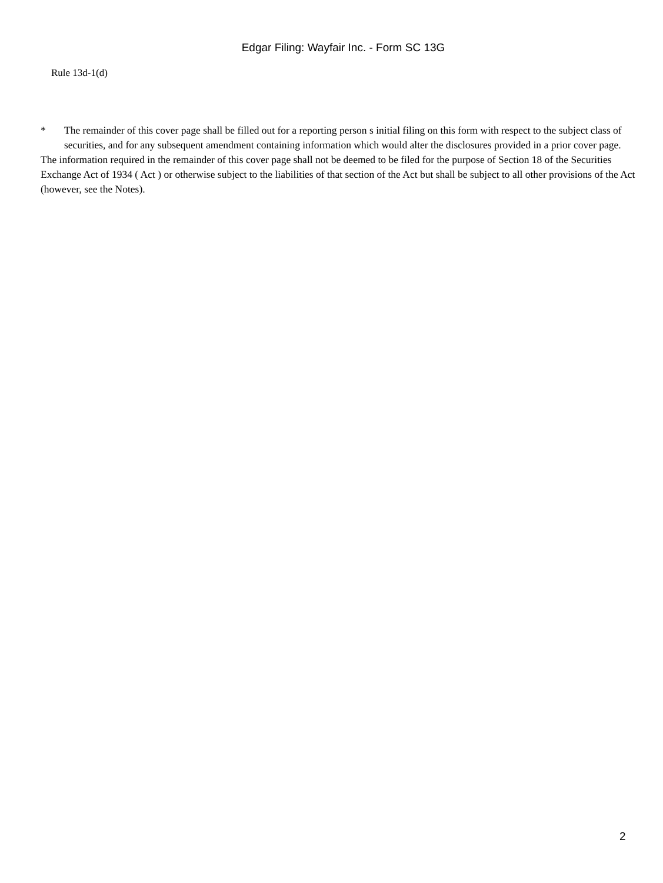Edgar Filing: Wayfair Inc. - Form SC 13G
Rule 13d-1(d)
* The remainder of this cover page shall be filled out for a reporting person s initial filing on this form with respect to the subject class of securities, and for any subsequent amendment containing information which would alter the disclosures provided in a prior cover page.
The information required in the remainder of this cover page shall not be deemed to be filed for the purpose of Section 18 of the Securities Exchange Act of 1934 ( Act ) or otherwise subject to the liabilities of that section of the Act but shall be subject to all other provisions of the Act (however, see the Notes).
2